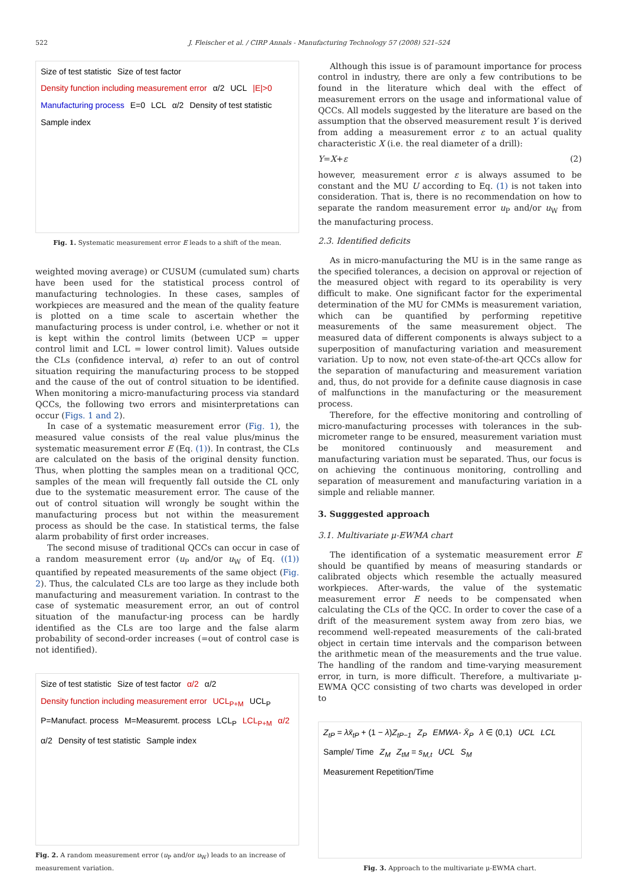522 J. Fleischer et al. / CIRP Annals - Manufacturing Technology 57 (2008) 521–524
Size of test statistic Size of test factor Density function including measurement error α/2 UCL |E|>0 Manufacturing process E=0 LCL α/2 Density of test statistic Sample index
Fig. 1. Systematic measurement error E leads to a shift of the mean.
weighted moving average) or CUSUM (cumulated sum) charts have been used for the statistical process control of manufacturing technologies. In these cases, samples of workpieces are measured and the mean of the quality feature is plotted on a time scale to ascertain whether the manufacturing process is under control, i.e. whether or not it is kept within the control limits (between UCP = upper control limit and LCL = lower control limit). Values outside the CLs (confidence interval, α) refer to an out of control situation requiring the manufacturing process to be stopped and the cause of the out of control situation to be identified. When monitoring a micro-manufacturing process via standard QCCs, the following two errors and misinterpretations can occur (Figs. 1 and 2).
In case of a systematic measurement error (Fig. 1), the measured value consists of the real value plus/minus the systematic measurement error E (Eq. (1)). In contrast, the CLs are calculated on the basis of the original density function. Thus, when plotting the samples mean on a traditional QCC, samples of the mean will frequently fall outside the CL only due to the systematic measurement error. The cause of the out of control situation will wrongly be sought within the manufacturing process but not within the measurement process as should be the case. In statistical terms, the false alarm probability of first order increases.
The second misuse of traditional QCCs can occur in case of a random measurement error (u<sub>P</sub> and/or u<sub>W</sub> of Eq. ((1)) quantified by repeated measurements of the same object (Fig. 2). Thus, the calculated CLs are too large as they include both manufacturing and measurement variation. In contrast to the case of systematic measurement error, an out of control situation of the manufactur-ing process can be hardly identified as the CLs are too large and the false alarm probability of second-order increases (=out of control case is not identified).
Size of test statistic Size of test factor α/2 α/2 Density function including measurement error UCL<sub>P+M</sub> UCL<sub>P</sub> P=Manufact. process M=Measuremt. process LCL<sub>P</sub> LCL<sub>P+M</sub> α/2 α/2 Density of test statistic Sample index
Fig. 2. A random measurement error (u<sub>P</sub> and/or u<sub>W</sub>) leads to an increase of measurement variation.
Although this issue is of paramount importance for process control in industry, there are only a few contributions to be found in the literature which deal with the effect of measurement errors on the usage and informational value of QCCs. All models suggested by the literature are based on the assumption that the observed measurement result Y is derived from adding a measurement error ε to an actual quality characteristic X (i.e. the real diameter of a drill):
Y = X + ε (2)
however, measurement error ε is always assumed to be constant and the MU U according to Eq. (1) is not taken into consideration. That is, there is no recommendation on how to separate the random measurement error u<sub>P</sub> and/or u<sub>W</sub> from the manufacturing process.
2.3. Identified deficits
As in micro-manufacturing the MU is in the same range as the specified tolerances, a decision on approval or rejection of the measured object with regard to its operability is very difficult to make. One significant factor for the experimental determination of the MU for CMMs is measurement variation, which can be quantified by performing repetitive measurements of the same measurement object. The measured data of different components is always subject to a superposition of manufacturing variation and measurement variation. Up to now, not even state-of-the-art QCCs allow for the separation of manufacturing and measurement variation and, thus, do not provide for a definite cause diagnosis in case of malfunctions in the manufacturing or the measurement process.
Therefore, for the effective monitoring and controlling of micro-manufacturing processes with tolerances in the sub-micrometer range to be ensured, measurement variation must be monitored continuously and measurement and manufacturing variation must be separated. Thus, our focus is on achieving the continuous monitoring, controlling and separation of measurement and manufacturing variation in a simple and reliable manner.
3. Sugggested approach
3.1. Multivariate μ-EWMA chart
The identification of a systematic measurement error E should be quantified by means of measuring standards or calibrated objects which resemble the actually measured workpieces. After-wards, the value of the systematic measurement error E needs to be compensated when calculating the CLs of the QCC. In order to cover the case of a drift of the measurement system away from zero bias, we recommend well-repeated measurements of the cali-brated object in certain time intervals and the comparison between the arithmetic mean of the measurements and the true value. The handling of the random and time-varying measurement error, in turn, is more difficult. Therefore, a multivariate μ-EWMA QCC consisting of two charts was developed in order to
Z<sub>tP</sub> = λx̄<sub>tP</sub> + (1 − λ)Z<sub>tP−1</sub> Z<sub>P</sub> EMWA- X̄<sub>P</sub> λ ∈ (0,1) UCL LCL Sample/ Time Z<sub>M</sub> Z<sub>tM</sub> = s<sub>M,t</sub> UCL S<sub>M</sub> Measurement Repetition/Time
Fig. 3. Approach to the multivariate μ-EWMA chart.